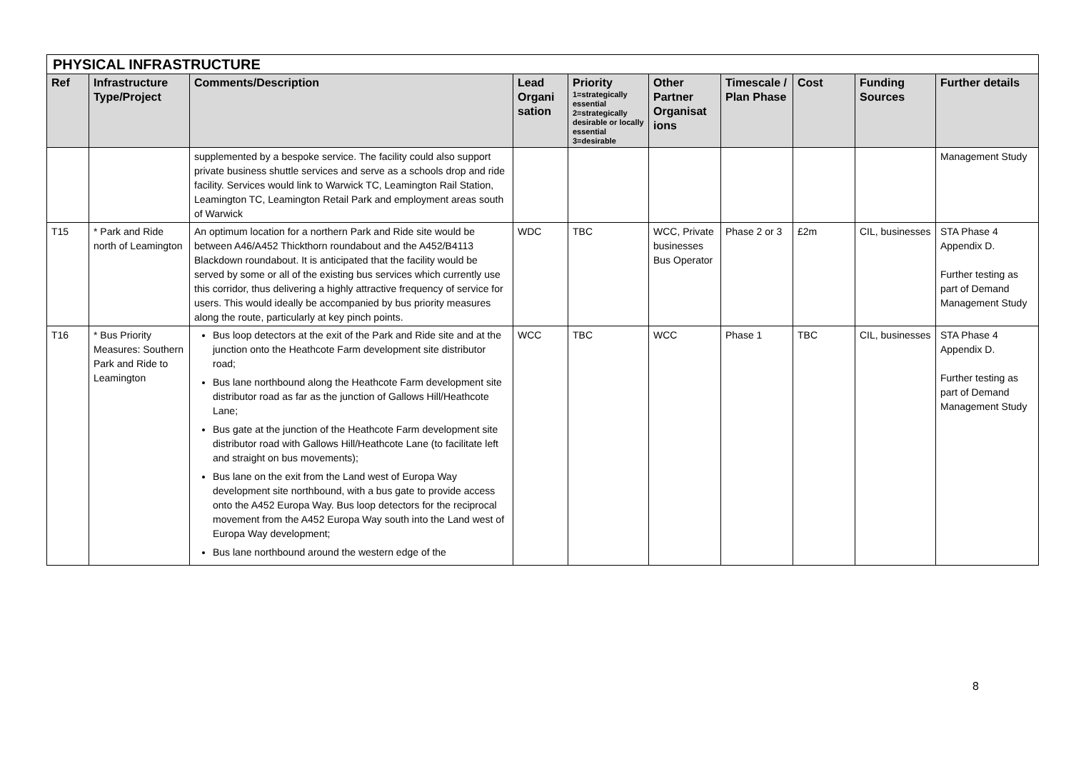| PHYSICAL INFRASTRUCTURE | | | | | | | | | |
| --- | --- | --- | --- | --- | --- | --- | --- | --- | --- |
| Ref | Infrastructure Type/Project | Comments/Description | Lead Organi sation | Priority 1=strategically essential 2=strategically desirable or locally essential 3=desirable | Other Partner Organisat ions | Timescale / Plan Phase | Cost | Funding Sources | Further details |
| | | supplemented by a bespoke service. The facility could also support private business shuttle services and serve as a schools drop and ride facility. Services would link to Warwick TC, Leamington Rail Station, Leamington TC, Leamington Retail Park and employment areas south of Warwick | | | | | | | Management Study |
| T15 | * Park and Ride north of Leamington | An optimum location for a northern Park and Ride site would be between A46/A452 Thickthorn roundabout and the A452/B4113 Blackdown roundabout. It is anticipated that the facility would be served by some or all of the existing bus services which currently use this corridor, thus delivering a highly attractive frequency of service for users. This would ideally be accompanied by bus priority measures along the route, particularly at key pinch points. | WDC | TBC | WCC, Private businesses Bus Operator | Phase 2 or 3 | £2m | CIL, businesses | STA Phase 4 Appendix D. Further testing as part of Demand Management Study |
| T16 | * Bus Priority Measures: Southern Park and Ride to Leamington | Bus loop detectors at the exit of the Park and Ride site and at the junction onto the Heathcote Farm development site distributor road; Bus lane northbound along the Heathcote Farm development site distributor road as far as the junction of Gallows Hill/Heathcote Lane; Bus gate at the junction of the Heathcote Farm development site distributor road with Gallows Hill/Heathcote Lane (to facilitate left and straight on bus movements); Bus lane on the exit from the Land west of Europa Way development site northbound, with a bus gate to provide access onto the A452 Europa Way. Bus loop detectors for the reciprocal movement from the A452 Europa Way south into the Land west of Europa Way development; Bus lane northbound around the western edge of the | WCC | TBC | WCC | Phase 1 | TBC | CIL, businesses | STA Phase 4 Appendix D. Further testing as part of Demand Management Study |
8